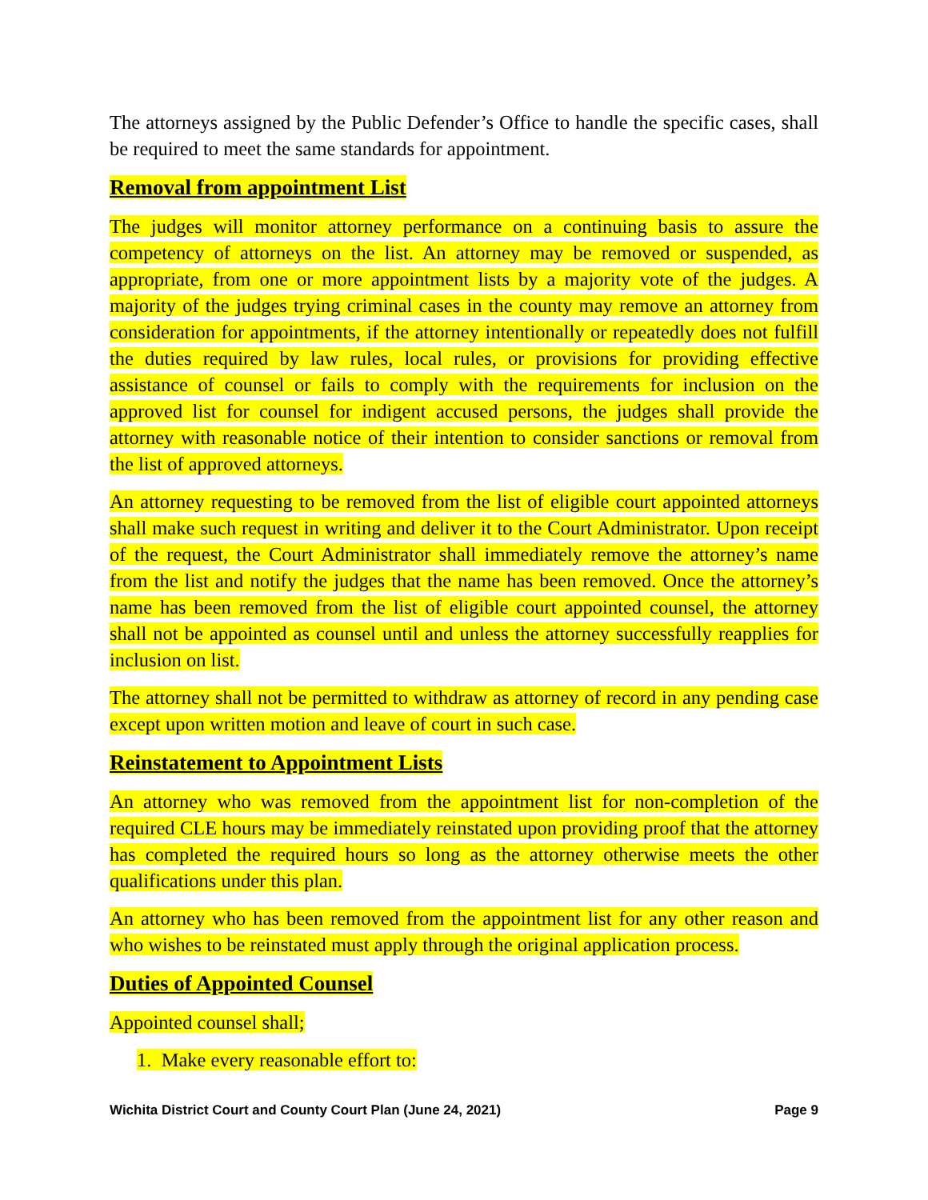The attorneys assigned by the Public Defender’s Office to handle the specific cases, shall be required to meet the same standards for appointment.
Removal from appointment List
The judges will monitor attorney performance on a continuing basis to assure the competency of attorneys on the list. An attorney may be removed or suspended, as appropriate, from one or more appointment lists by a majority vote of the judges. A majority of the judges trying criminal cases in the county may remove an attorney from consideration for appointments, if the attorney intentionally or repeatedly does not fulfill the duties required by law rules, local rules, or provisions for providing effective assistance of counsel or fails to comply with the requirements for inclusion on the approved list for counsel for indigent accused persons, the judges shall provide the attorney with reasonable notice of their intention to consider sanctions or removal from the list of approved attorneys.
An attorney requesting to be removed from the list of eligible court appointed attorneys shall make such request in writing and deliver it to the Court Administrator. Upon receipt of the request, the Court Administrator shall immediately remove the attorney’s name from the list and notify the judges that the name has been removed. Once the attorney’s name has been removed from the list of eligible court appointed counsel, the attorney shall not be appointed as counsel until and unless the attorney successfully reapplies for inclusion on list.
The attorney shall not be permitted to withdraw as attorney of record in any pending case except upon written motion and leave of court in such case.
Reinstatement to Appointment Lists
An attorney who was removed from the appointment list for non-completion of the required CLE hours may be immediately reinstated upon providing proof that the attorney has completed the required hours so long as the attorney otherwise meets the other qualifications under this plan.
An attorney who has been removed from the appointment list for any other reason and who wishes to be reinstated must apply through the original application process.
Duties of Appointed Counsel
Appointed counsel shall;
1. Make every reasonable effort to:
Wichita District Court and County Court Plan (June 24, 2021) Page 9